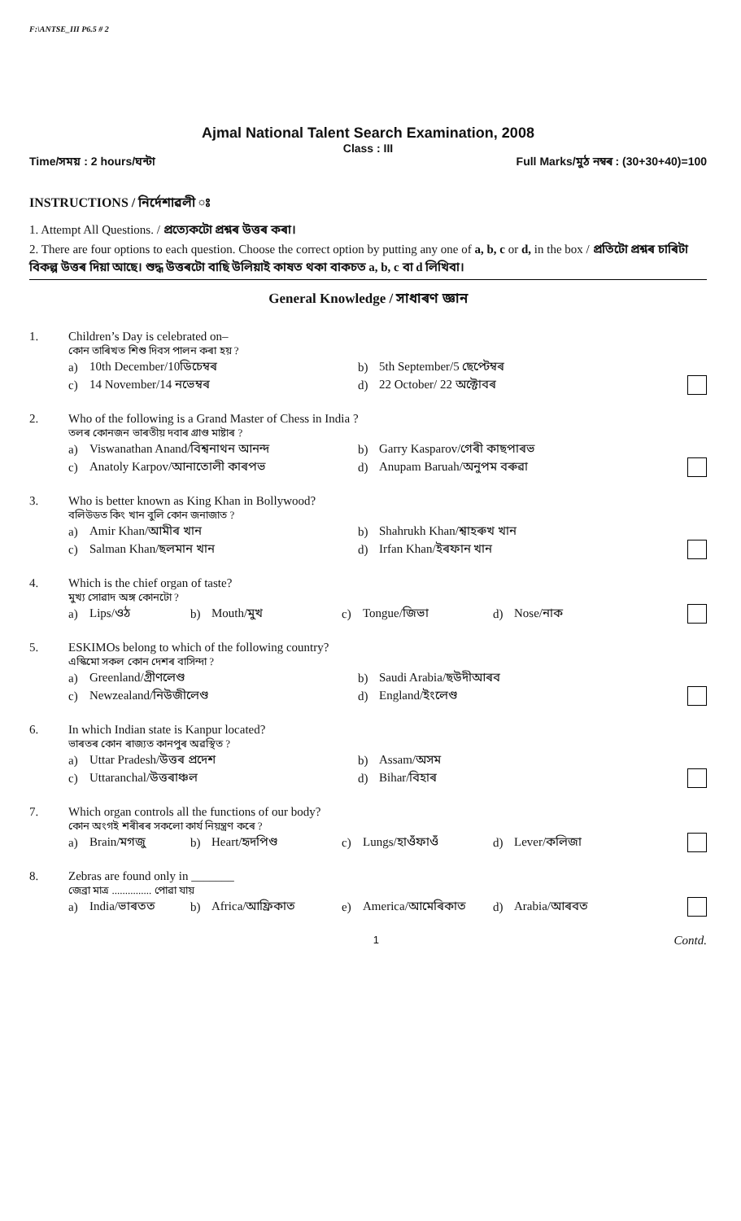F:\ANTSE_III P6.5 # 2
Ajmal National Talent Search Examination, 2008
Class : III
Time/সময় : 2 hours/ঘন্টা Full Marks/মুঠ নম্বৰ : (30+30+40)=100
INSTRUCTIONS / নির্দেশাৱলী ঃ
1. Attempt All Questions. / প্ৰত্যেকটো প্ৰশ্নৰ উত্তৰ কৰা।
2. There are four options to each question. Choose the correct option by putting any one of a, b, c or d, in the box / প্ৰতিটো প্ৰশ্নৰ চাৰিটা বিকল্প উত্তৰ দিয়া আছে। শুদ্ধ উত্তৰটো বাছি উলিয়াই কাষত থকা বাকচত a, b, c বা d লিখিবা।
General Knowledge / সাধাৰণ জ্ঞান
1. Children’s Day is celebrated on–
কোন তাৰিখত শিশু দিবস পালন কৰা হয় ?
a) 10th December/10ডিচেম্বৰ b) 5th September/5 ছেপ্টেম্বৰ
c) 14 November/14 নভেম্বৰ d) 22 October/ 22 অক্টোবৰ
2. Who of the following is a Grand Master of Chess in India ?
তলৰ কোনজন ভাৰতীয় দবাৰ গ্ৰাণ্ড মাষ্টাৰ ?
a) Viswanathan Anand/বিশ্বনাথন আনন্দ b) Garry Kasparov/গেৰী কাছপাৰভ
c) Anatoly Karpov/আনাতোলী কাৰপভ d) Anupam Baruah/অনুপম বৰুৱা
3. Who is better known as King Khan in Bollywood?
বলিউডত কিং খান বুলি কোন জনাজাত ?
a) Amir Khan/আমীৰ খান b) Shahrukh Khan/শ্বাহৰুখ খান
c) Salman Khan/ছলমান খান d) Irfan Khan/ইৰফান খান
4. Which is the chief organ of taste?
মুখ্য সোৱাদ অঙ্গ কোনটো ?
a) Lips/ওঠ b) Mouth/মুখ c) Tongue/জিভা d) Nose/নাক
5. ESKIMOs belong to which of the following country?
এস্কিমো সকল কোন দেশৰ বাসিন্দা ?
a) Greenland/গ্ৰীণলেণ্ড b) Saudi Arabia/ছউদীআৰব
c) Newzealand/নিউজীলেণ্ড d) England/ইংলেণ্ড
6. In which Indian state is Kanpur located?
ভাৰতৰ কোন ৰাজ্যত কানপুৰ অৱস্থিত ?
a) Uttar Pradesh/উত্তৰ প্ৰদেশ b) Assam/অসম
c) Uttaranchal/উত্তৰাঞ্চল d) Bihar/বিহাৰ
7. Which organ controls all the functions of our body?
কোন অংগই শৰীৰৰ সকলো কাৰ্য নিয়ন্ত্ৰণ কৰে ?
a) Brain/মগজু b) Heart/হৃদপিণ্ড c) Lungs/হাওঁফাওঁ d) Lever/কলিজা
8. Zebras are found only in _______
জেব্ৰা মাত্ৰ ............... পোৱা যায়
a) India/ভাৰতত b) Africa/আফ্ৰিকাত e) America/আমেৰিকাত d) Arabia/আৰবত
1 Contd.